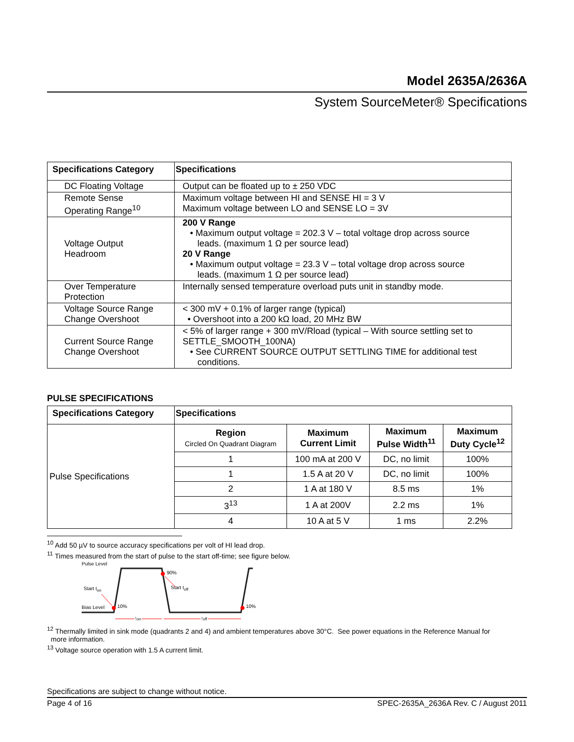Model 2635A/2636A
System SourceMeter® Specifications
| Specifications Category | Specifications |
| --- | --- |
| DC Floating Voltage | Output can be floated up to ± 250 VDC |
| Remote Sense Operating Range<sup>10</sup> | Maximum voltage between HI and SENSE HI = 3 V Maximum voltage between LO and SENSE LO = 3V |
| Voltage Output Headroom | 200 V Range • Maximum output voltage = 202.3 V – total voltage drop across source leads. (maximum 1 Ω per source lead) 20 V Range • Maximum output voltage = 23.3 V – total voltage drop across source leads. (maximum 1 Ω per source lead) |
| Over Temperature Protection | Internally sensed temperature overload puts unit in standby mode. |
| Voltage Source Range Change Overshoot | < 300 mV + 0.1% of larger range (typical) • Overshoot into a 200 kΩ load, 20 MHz BW |
| Current Source Range Change Overshoot | < 5% of larger range + 300 mV/Rload (typical – With source settling set to SETTLE_SMOOTH_100NA) • See CURRENT SOURCE OUTPUT SETTLING TIME for additional test conditions. |
PULSE SPECIFICATIONS
| Specifications Category | Specifications | | | |
| --- | --- | --- | --- | --- |
| Pulse Specifications | Region Circled On Quadrant Diagram | Maximum Current Limit | Maximum Pulse Width<sup>11</sup> | Maximum Duty Cycle<sup>12</sup> |
| | 1 | 100 mA at 200 V | DC, no limit | 100% |
| | 1 | 1.5 A at 20 V | DC, no limit | 100% |
| | 2 | 1 A at 180 V | 8.5 ms | 1% |
| | 3<sup>13</sup> | 1 A at 200V | 2.2 ms | 1% |
| | 4 | 10 A at 5 V | 1 ms | 2.2% |
<sup>10</sup> Add 50 µV to source accuracy specifications per volt of HI lead drop.
<sup>11</sup> Times measured from the start of pulse to the start off-time; see figure below.
Pulse Level
Start ton
Bias Level
Start toff
90%
10%
10%
ton
toff
<sup>12</sup> Thermally limited in sink mode (quadrants 2 and 4) and ambient temperatures above 30°C. See power equations in the Reference Manual for
more information.
<sup>13</sup> Voltage source operation with 1.5 A current limit.
Specifications are subject to change without notice.
Page 4 of 16 SPEC-2635A_2636A Rev. C / August 2011